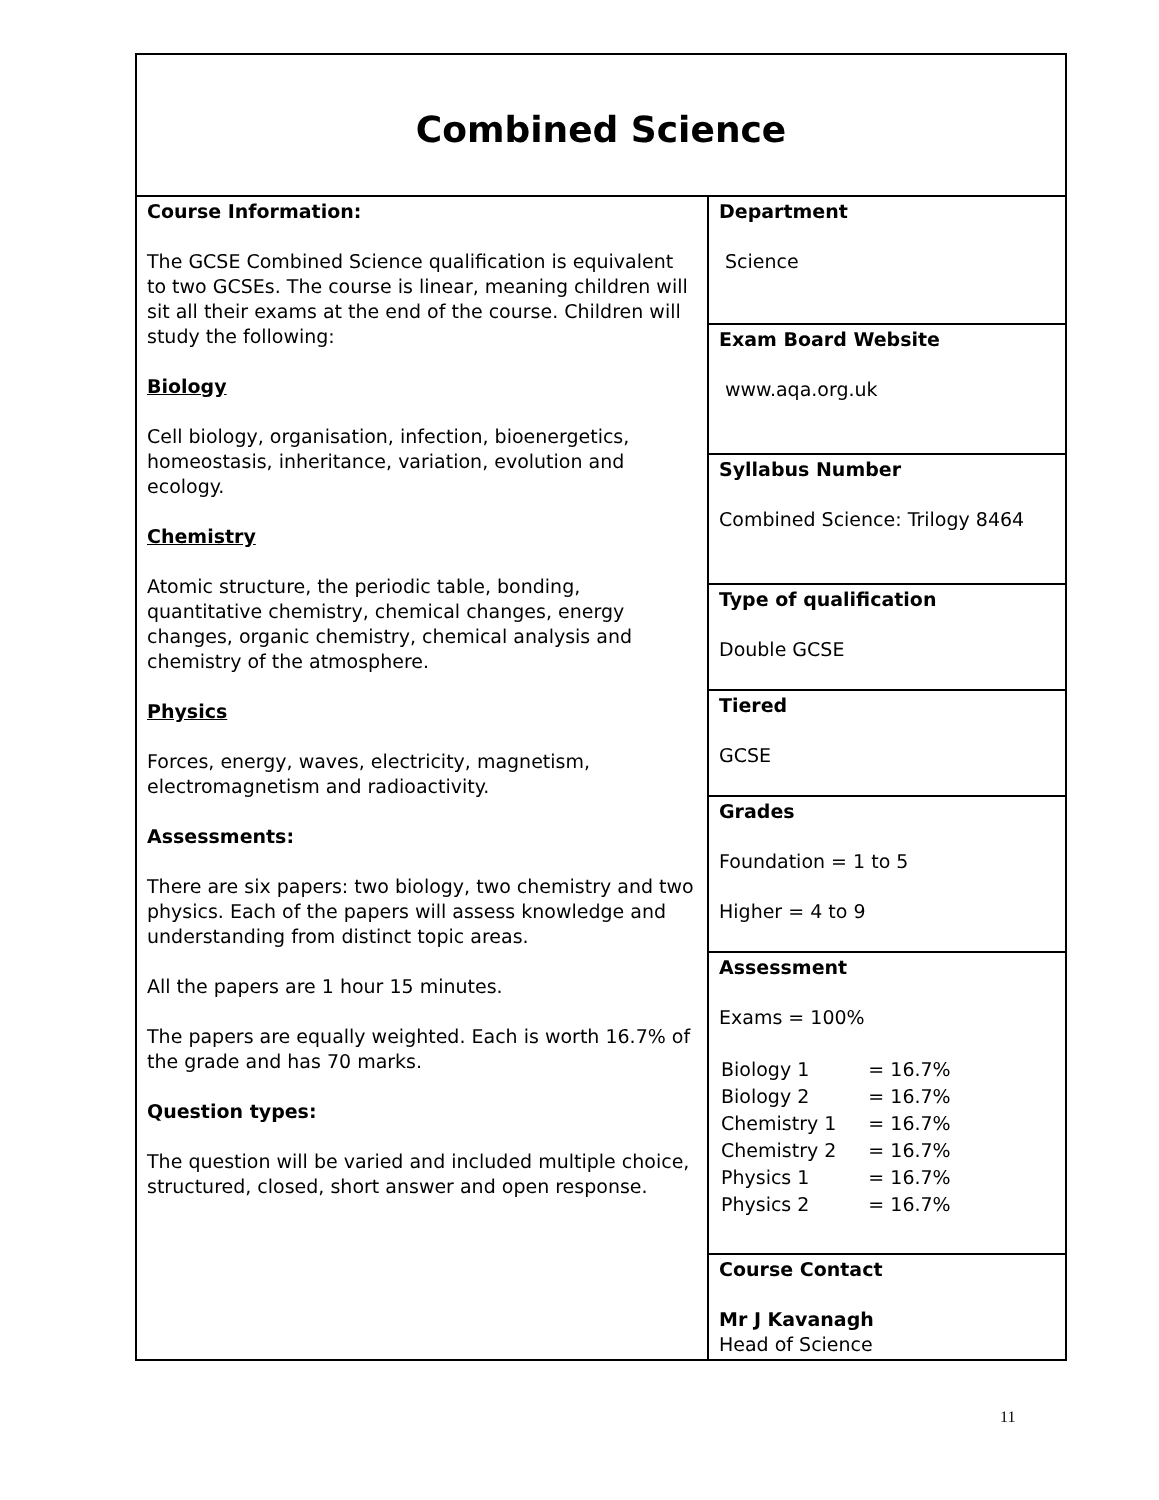| Combined Science | |
| Course Information: The GCSE Combined Science qualification is equivalent to two GCSEs. The course is linear, meaning children will sit all their exams at the end of the course. Children will study the following: Biology Cell biology, organisation, infection, bioenergetics, homeostasis, inheritance, variation, evolution and ecology. Chemistry Atomic structure, the periodic table, bonding, quantitative chemistry, chemical changes, energy changes, organic chemistry, chemical analysis and chemistry of the atmosphere. Physics Forces, energy, waves, electricity, magnetism, electromagnetism and radioactivity. Assessments: There are six papers: two biology, two chemistry and two physics. Each of the papers will assess knowledge and understanding from distinct topic areas. All the papers are 1 hour 15 minutes. The papers are equally weighted. Each is worth 16.7% of the grade and has 70 marks. Question types: The question will be varied and included multiple choice, structured, closed, short answer and open response. | Department Science |
| | Exam Board Website www.aqa.org.uk |
| | Syllabus Number Combined Science: Trilogy 8464 |
| | Type of qualification Double GCSE |
| | Tiered GCSE |
| | Grades Foundation = 1 to 5 Higher = 4 to 9 |
| | Assessment Exams = 100% / Biology 1 / = 16.7% / / Biology 2 / = 16.7% / / Chemistry 1 / = 16.7% / / Chemistry 2 / = 16.7% / / Physics 1 / = 16.7% / / Physics 2 / = 16.7% / |
| | Course Contact Mr J Kavanagh Head of Science |
11